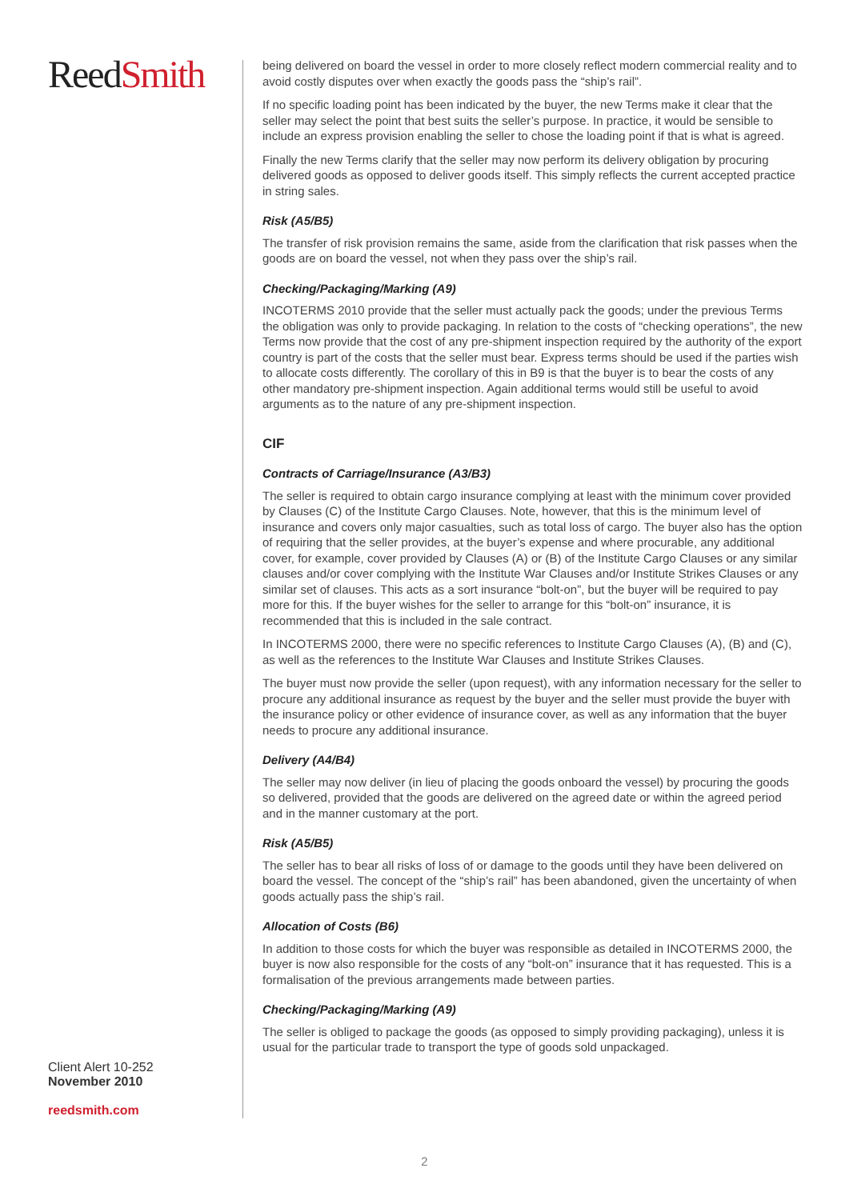ReedSmith
Client Alert 10-252
November 2010
reedsmith.com
being delivered on board the vessel in order to more closely reflect modern commercial reality and to avoid costly disputes over when exactly the goods pass the “ship’s rail”.
If no specific loading point has been indicated by the buyer, the new Terms make it clear that the seller may select the point that best suits the seller’s purpose. In practice, it would be sensible to include an express provision enabling the seller to chose the loading point if that is what is agreed.
Finally the new Terms clarify that the seller may now perform its delivery obligation by procuring delivered goods as opposed to deliver goods itself. This simply reflects the current accepted practice in string sales.
Risk (A5/B5)
The transfer of risk provision remains the same, aside from the clarification that risk passes when the goods are on board the vessel, not when they pass over the ship’s rail.
Checking/Packaging/Marking (A9)
INCOTERMS 2010 provide that the seller must actually pack the goods; under the previous Terms the obligation was only to provide packaging. In relation to the costs of “checking operations”, the new Terms now provide that the cost of any pre-shipment inspection required by the authority of the export country is part of the costs that the seller must bear. Express terms should be used if the parties wish to allocate costs differently. The corollary of this in B9 is that the buyer is to bear the costs of any other mandatory pre-shipment inspection. Again additional terms would still be useful to avoid arguments as to the nature of any pre-shipment inspection.
CIF
Contracts of Carriage/Insurance (A3/B3)
The seller is required to obtain cargo insurance complying at least with the minimum cover provided by Clauses (C) of the Institute Cargo Clauses. Note, however, that this is the minimum level of insurance and covers only major casualties, such as total loss of cargo. The buyer also has the option of requiring that the seller provides, at the buyer’s expense and where procurable, any additional cover, for example, cover provided by Clauses (A) or (B) of the Institute Cargo Clauses or any similar clauses and/or cover complying with the Institute War Clauses and/or Institute Strikes Clauses or any similar set of clauses. This acts as a sort insurance “bolt-on”, but the buyer will be required to pay more for this. If the buyer wishes for the seller to arrange for this “bolt-on” insurance, it is recommended that this is included in the sale contract.
In INCOTERMS 2000, there were no specific references to Institute Cargo Clauses (A), (B) and (C), as well as the references to the Institute War Clauses and Institute Strikes Clauses.
The buyer must now provide the seller (upon request), with any information necessary for the seller to procure any additional insurance as request by the buyer and the seller must provide the buyer with the insurance policy or other evidence of insurance cover, as well as any information that the buyer needs to procure any additional insurance.
Delivery (A4/B4)
The seller may now deliver (in lieu of placing the goods onboard the vessel) by procuring the goods so delivered, provided that the goods are delivered on the agreed date or within the agreed period and in the manner customary at the port.
Risk (A5/B5)
The seller has to bear all risks of loss of or damage to the goods until they have been delivered on board the vessel. The concept of the “ship’s rail” has been abandoned, given the uncertainty of when goods actually pass the ship’s rail.
Allocation of Costs (B6)
In addition to those costs for which the buyer was responsible as detailed in INCOTERMS 2000, the buyer is now also responsible for the costs of any “bolt-on” insurance that it has requested. This is a formalisation of the previous arrangements made between parties.
Checking/Packaging/Marking (A9)
The seller is obliged to package the goods (as opposed to simply providing packaging), unless it is usual for the particular trade to transport the type of goods sold unpackaged.
2